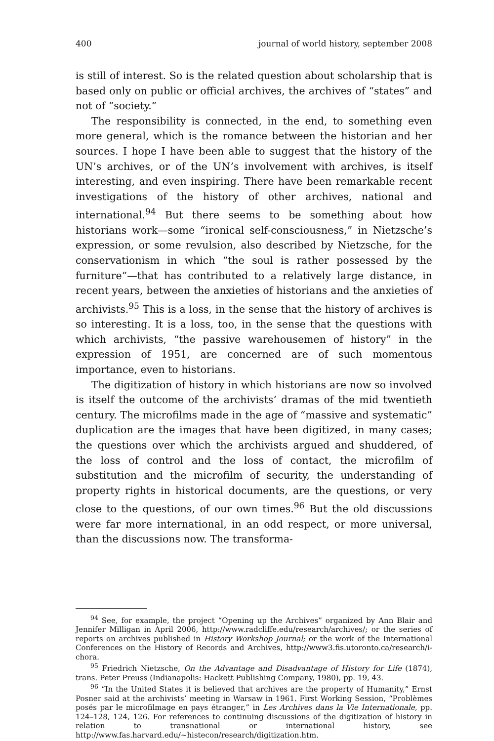400 journal of world history, september 2008
is still of interest. So is the related question about scholarship that is based only on public or official archives, the archives of “states” and not of “society.”
The responsibility is connected, in the end, to something even more general, which is the romance between the historian and her sources. I hope I have been able to suggest that the history of the UN’s archives, or of the UN’s involvement with archives, is itself interesting, and even inspiring. There have been remarkable recent investigations of the history of other archives, national and international.<sup>94</sup> But there seems to be something about how historians work—some “ironical self-consciousness,” in Nietzsche’s expression, or some revulsion, also described by Nietzsche, for the conservationism in which “the soul is rather possessed by the furniture”—that has contributed to a relatively large distance, in recent years, between the anxieties of historians and the anxieties of archivists.<sup>95</sup> This is a loss, in the sense that the history of archives is so interesting. It is a loss, too, in the sense that the questions with which archivists, “the passive warehousemen of history” in the expression of 1951, are concerned are of such momentous importance, even to historians.
The digitization of history in which historians are now so involved is itself the outcome of the archivists’ dramas of the mid twentieth century. The microfilms made in the age of “massive and systematic” duplication are the images that have been digitized, in many cases; the questions over which the archivists argued and shuddered, of the loss of control and the loss of contact, the microfilm of substitution and the microfilm of security, the understanding of property rights in historical documents, are the questions, or very close to the questions, of our own times.<sup>96</sup> But the old discussions were far more international, in an odd respect, or more universal, than the discussions now. The transforma-
<sup>94</sup> See, for example, the project “Opening up the Archives” organized by Ann Blair and Jennifer Milligan in April 2006, http://www.radcliffe.edu/research/archives/; or the series of reports on archives published in History Workshop Journal; or the work of the International Conferences on the History of Records and Archives, http://www3.fis.utoronto.ca/research/i-chora.
<sup>95</sup> Friedrich Nietzsche, On the Advantage and Disadvantage of History for Life (1874), trans. Peter Preuss (Indianapolis: Hackett Publishing Company, 1980), pp. 19, 43.
<sup>96</sup> “In the United States it is believed that archives are the property of Humanity,” Ernst Posner said at the archivists’ meeting in Warsaw in 1961. First Working Session, “Problèmes posés par le microfilmage en pays étranger,” in Les Archives dans la Vie Internationale, pp. 124–128, 124, 126. For references to continuing discussions of the digitization of history in relation to transnational or international history, see http://www.fas.harvard.edu/~histecon/research/digitization.htm.